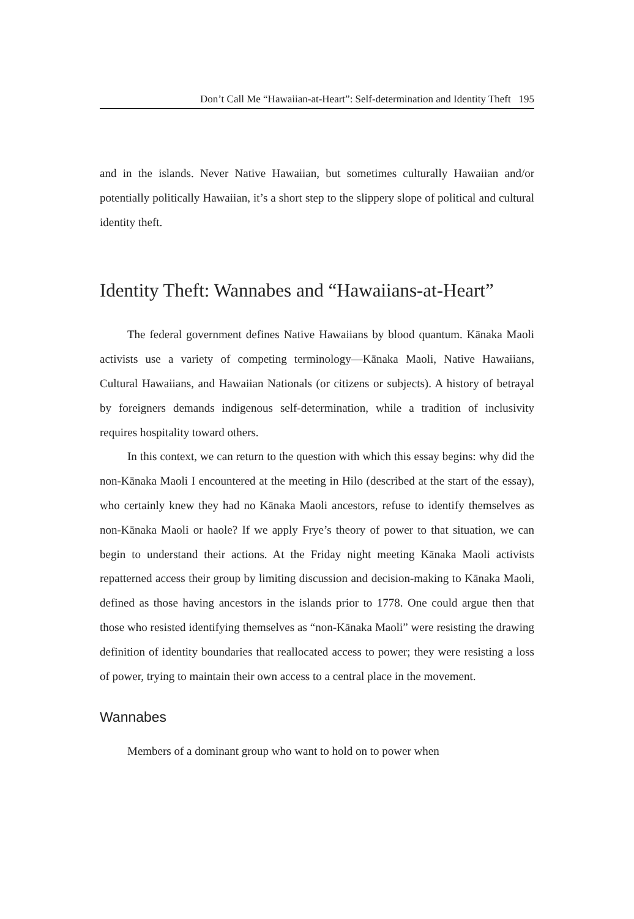Don’t Call Me “Hawaiian-at-Heart”: Self-determination and Identity Theft 195
and in the islands. Never Native Hawaiian, but sometimes culturally Hawaiian and/or potentially politically Hawaiian, it’s a short step to the slippery slope of political and cultural identity theft.
Identity Theft: Wannabes and “Hawaiians-at-Heart”
The federal government defines Native Hawaiians by blood quantum. Kānaka Maoli activists use a variety of competing terminology—Kānaka Maoli, Native Hawaiians, Cultural Hawaiians, and Hawaiian Nationals (or citizens or subjects). A history of betrayal by foreigners demands indigenous self-determination, while a tradition of inclusivity requires hospitality toward others.
In this context, we can return to the question with which this essay begins: why did the non-Kānaka Maoli I encountered at the meeting in Hilo (described at the start of the essay), who certainly knew they had no Kānaka Maoli ancestors, refuse to identify themselves as non-Kānaka Maoli or haole? If we apply Frye’s theory of power to that situation, we can begin to understand their actions. At the Friday night meeting Kānaka Maoli activists repatterned access their group by limiting discussion and decision-making to Kānaka Maoli, defined as those having ancestors in the islands prior to 1778. One could argue then that those who resisted identifying themselves as “non-Kānaka Maoli” were resisting the drawing definition of identity boundaries that reallocated access to power; they were resisting a loss of power, trying to maintain their own access to a central place in the movement.
Wannabes
Members of a dominant group who want to hold on to power when